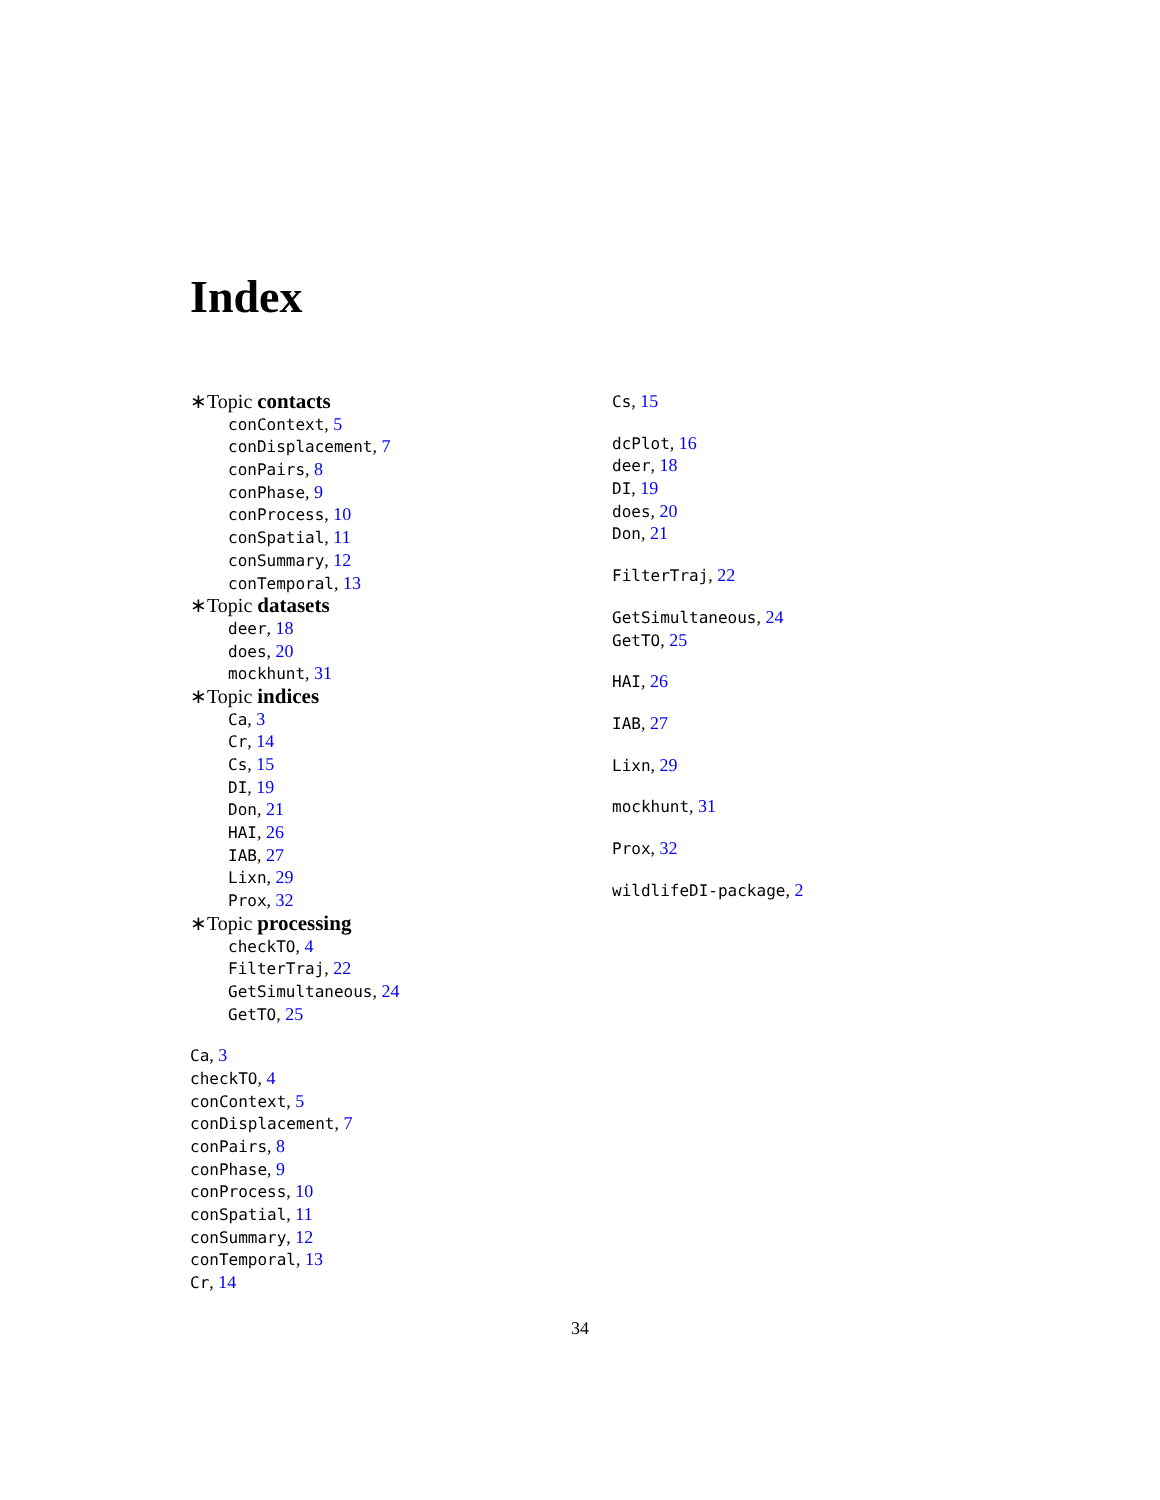Index
∗Topic contacts
conContext, 5
conDisplacement, 7
conPairs, 8
conPhase, 9
conProcess, 10
conSpatial, 11
conSummary, 12
conTemporal, 13
∗Topic datasets
deer, 18
does, 20
mockhunt, 31
∗Topic indices
Ca, 3
Cr, 14
Cs, 15
DI, 19
Don, 21
HAI, 26
IAB, 27
Lixn, 29
Prox, 32
∗Topic processing
checkTO, 4
FilterTraj, 22
GetSimultaneous, 24
GetTO, 25
Ca, 3
checkTO, 4
conContext, 5
conDisplacement, 7
conPairs, 8
conPhase, 9
conProcess, 10
conSpatial, 11
conSummary, 12
conTemporal, 13
Cr, 14
Cs, 15
dcPlot, 16
deer, 18
DI, 19
does, 20
Don, 21
FilterTraj, 22
GetSimultaneous, 24
GetTO, 25
HAI, 26
IAB, 27
Lixn, 29
mockhunt, 31
Prox, 32
wildlifeDI-package, 2
34